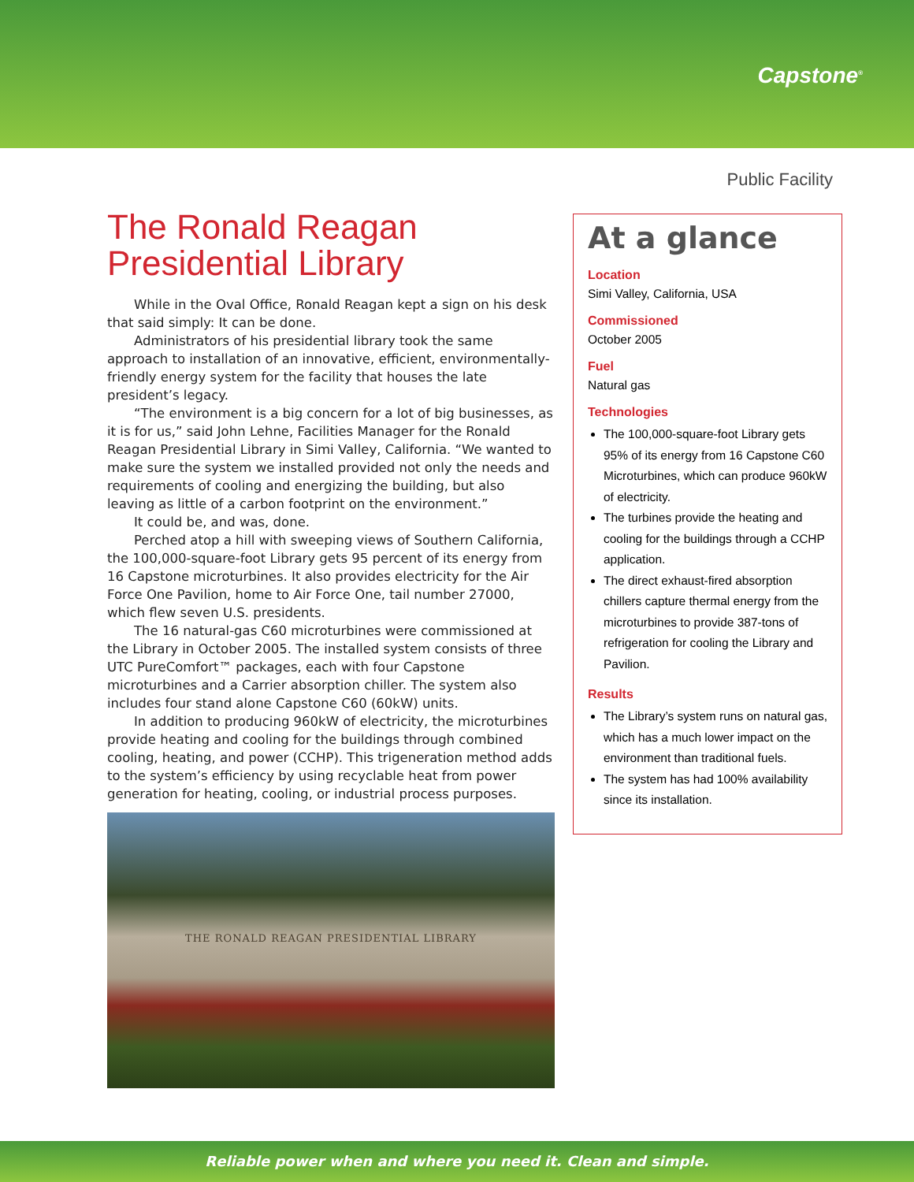Capstone<sup>®</sup>
Public Facility
The Ronald Reagan Presidential Library
While in the Oval Office, Ronald Reagan kept a sign on his desk that said simply: It can be done.
Administrators of his presidential library took the same approach to installation of an innovative, efficient, environmentally-friendly energy system for the facility that houses the late president’s legacy.
“The environment is a big concern for a lot of big businesses, as it is for us,” said John Lehne, Facilities Manager for the Ronald Reagan Presidential Library in Simi Valley, California. “We wanted to make sure the system we installed provided not only the needs and requirements of cooling and energizing the building, but also leaving as little of a carbon footprint on the environment.”
It could be, and was, done.
Perched atop a hill with sweeping views of Southern California, the 100,000-square-foot Library gets 95 percent of its energy from 16 Capstone microturbines. It also provides electricity for the Air Force One Pavilion, home to Air Force One, tail number 27000, which flew seven U.S. presidents.
The 16 natural-gas C60 microturbines were commissioned at the Library in October 2005. The installed system consists of three UTC PureComfort™ packages, each with four Capstone microturbines and a Carrier absorption chiller. The system also includes four stand alone Capstone C60 (60kW) units.
In addition to producing 960kW of electricity, the microturbines provide heating and cooling for the buildings through combined cooling, heating, and power (CCHP). This trigeneration method adds to the system’s efficiency by using recyclable heat from power generation for heating, cooling, or industrial process purposes.
THE RONALD REAGAN PRESIDENTIAL LIBRARY
At a glance
Location
Simi Valley, California, USA
Commissioned
October 2005
Fuel
Natural gas
Technologies
The 100,000-square-foot Library gets 95% of its energy from 16 Capstone C60 Microturbines, which can produce 960kW of electricity.
The turbines provide the heating and cooling for the buildings through a CCHP application.
The direct exhaust-fired absorption chillers capture thermal energy from the microturbines to provide 387-tons of refrigeration for cooling the Library and Pavilion.
Results
The Library’s system runs on natural gas, which has a much lower impact on the environment than traditional fuels.
The system has had 100% availability since its installation.
Reliable power when and where you need it. Clean and simple.